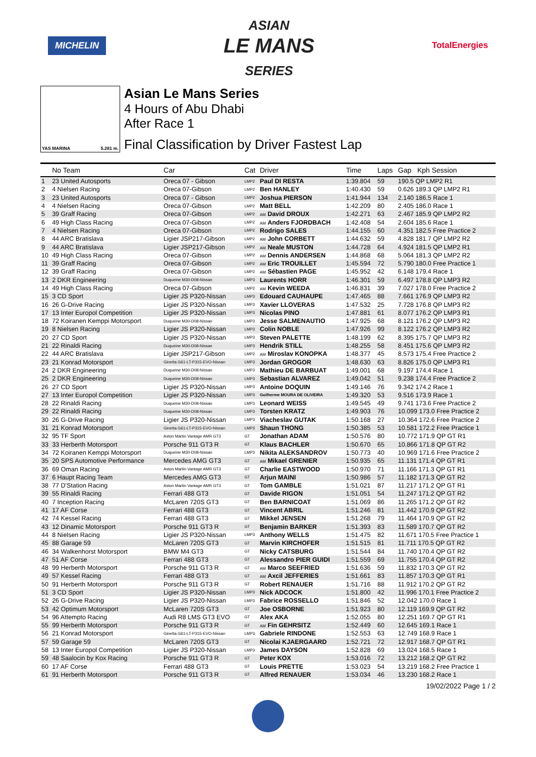MICHELIN
ASIAN
LE MANS
SERIES
TotalEnergies
YAS MARINA 5.281 m.
Asian Le Mans Series
4 Hours of Abu Dhabi
After Race 1
Final Classification by Driver Fastest Lap
| | No Team | Car | Cat | Driver | Time | Laps | Gap Kph Session |
| --- | --- | --- | --- | --- | --- | --- | --- |
| 1 | 23 United Autosports | Oreca 07 - Gibson | LMP2 | Paul DI RESTA | 1:39.804 | 59 | 190.5 QP LMP2 R1 |
| 2 | 4 Nielsen Racing | Oreca 07-Gibson | LMP2 | Ben HANLEY | 1:40.430 | 59 | 0.626 189.3 QP LMP2 R1 |
| 3 | 23 United Autosports | Oreca 07 - Gibson | LMP2 | Joshua PIERSON | 1:41.944 | 134 | 2.140 186.5 Race 1 |
| 4 | 4 Nielsen Racing | Oreca 07-Gibson | LMP2 | Matt BELL | 1:42.209 | 80 | 2.405 186.0 Race 1 |
| 5 | 39 Graff Racing | Oreca 07-Gibson | LMP2 | AM David DROUX | 1:42.271 | 63 | 2.467 185.9 QP LMP2 R2 |
| 6 | 49 High Class Racing | Oreca 07-Gibson | LMP2 | AM Anders FJORDBACH | 1:42.408 | 54 | 2.604 185.6 Race 1 |
| 7 | 4 Nielsen Racing | Oreca 07-Gibson | LMP2 | Rodrigo SALES | 1:44.155 | 60 | 4.351 182.5 Free Practice 2 |
| 8 | 44 ARC Bratislava | Ligier JSP217-Gibson | LMP2 | AM John CORBETT | 1:44.632 | 59 | 4.828 181.7 QP LMP2 R2 |
| 9 | 44 ARC Bratislava | Ligier JSP217-Gibson | LMP2 | AM Neale MUSTON | 1:44.728 | 64 | 4.924 181.5 QP LMP2 R1 |
| 10 | 49 High Class Racing | Oreca 07-Gibson | LMP2 | AM Dennis ANDERSEN | 1:44.868 | 68 | 5.064 181.3 QP LMP2 R2 |
| 11 | 39 Graff Racing | Oreca 07-Gibson | LMP2 | AM Eric TROUILLET | 1:45.594 | 72 | 5.790 180.0 Free Practice 1 |
| 12 | 39 Graff Racing | Oreca 07-Gibson | LMP2 | AM Sébastien PAGE | 1:45.952 | 42 | 6.148 179.4 Race 1 |
| 13 | 2 DKR Engineering | Duqueine M30-D08-Nissan | LMP3 | Laurents HORR | 1:46.301 | 59 | 6.497 178.8 QP LMP3 R2 |
| 14 | 49 High Class Racing | Oreca 07-Gibson | LMP2 | AM Kevin WEEDA | 1:46.831 | 39 | 7.027 178.0 Free Practice 2 |
| 15 | 3 CD Sport | Ligier JS P320-Nissan | LMP3 | Edouard CAUHAUPE | 1:47.465 | 88 | 7.661 176.9 QP LMP3 R2 |
| 16 | 26 G-Drive Racing | Ligier JS P320-Nissan | LMP3 | Xavier LLOVERAS | 1:47.532 | 25 | 7.728 176.8 QP LMP3 R2 |
| 17 | 13 Inter Europol Competition | Ligier JS P320-Nissan | LMP3 | Nicolas PINO | 1:47.881 | 61 | 8.077 176.2 QP LMP3 R1 |
| 18 | 72 Koiranen Kemppi Motorsport | Duqueine M30-D08-Nissan | LMP3 | Jesse SALMENAUTIO | 1:47.925 | 68 | 8.121 176.2 QP LMP3 R2 |
| 19 | 8 Nielsen Racing | Ligier JS P320-Nissan | LMP3 | Colin NOBLE | 1:47.926 | 99 | 8.122 176.2 QP LMP3 R2 |
| 20 | 27 CD Sport | Ligier JS P320-Nissan | LMP3 | Steven PALETTE | 1:48.199 | 62 | 8.395 175.7 QP LMP3 R2 |
| 21 | 22 Rinaldi Racing | Duqueine M30-D08-Nissan | LMP3 | Hendrik STILL | 1:48.255 | 58 | 8.451 175.6 QP LMP3 R2 |
| 22 | 44 ARC Bratislava | Ligier JSP217-Gibson | LMP2 | AM Miroslav KONOPKA | 1:48.377 | 45 | 8.573 175.4 Free Practice 2 |
| 23 | 21 Konrad Motorsport | Ginetta G61-LT-P315-EVO-Nissan | LMP3 | Jordan GROGOR | 1:48.630 | 63 | 8.826 175.0 QP LMP3 R1 |
| 24 | 2 DKR Engineering | Duqueine M30-D08-Nissan | LMP3 | Mathieu DE BARBUAT | 1:49.001 | 68 | 9.197 174.4 Race 1 |
| 25 | 2 DKR Engineering | Duqueine M30-D08-Nissan | LMP3 | Sebastian ALVAREZ | 1:49.042 | 51 | 9.238 174.4 Free Practice 2 |
| 26 | 27 CD Sport | Ligier JS P320-Nissan | LMP3 | Antoine DOQUIN | 1:49.146 | 76 | 9.342 174.2 Race 1 |
| 27 | 13 Inter Europol Competition | Ligier JS P320-Nissan | LMP3 | Guilherme MOURA DE OLIVEIRA | 1:49.320 | 53 | 9.516 173.9 Race 1 |
| 28 | 22 Rinaldi Racing | Duqueine M30-D08-Nissan | LMP3 | Leonard WEISS | 1:49.545 | 49 | 9.741 173.6 Free Practice 2 |
| 29 | 22 Rinaldi Racing | Duqueine M30-D08-Nissan | LMP3 | Torsten KRATZ | 1:49.903 | 76 | 10.099 173.0 Free Practice 2 |
| 30 | 26 G-Drive Racing | Ligier JS P320-Nissan | LMP3 | Viacheslav GUTAK | 1:50.168 | 27 | 10.364 172.6 Free Practice 2 |
| 31 | 21 Konrad Motorsport | Ginetta G61-LT-P315-EVO-Nissan | LMP3 | Shaun THONG | 1:50.385 | 53 | 10.581 172.2 Free Practice 1 |
| 32 | 95 TF Sport | Aston Martin Vantage AMR GT3 | GT | Jonathan ADAM | 1:50.576 | 80 | 10.772 171.9 QP GT R1 |
| 33 | 33 Herberth Motorsport | Porsche 911 GT3 R | GT | Klaus BACHLER | 1:50.670 | 65 | 10.866 171.8 QP GT R2 |
| 34 | 72 Koiranen Kemppi Motorsport | Duqueine M30-D08-Nissan | LMP3 | Nikita ALEKSANDROV | 1:50.773 | 40 | 10.969 171.6 Free Practice 2 |
| 35 | 20 SPS Automotive Performance | Mercedes AMG GT3 | GT | AM Mikael GRENIER | 1:50.935 | 65 | 11.131 171.4 QP GT R1 |
| 36 | 69 Oman Racing | Aston Martin Vantage AMR GT3 | GT | Charlie EASTWOOD | 1:50.970 | 71 | 11.166 171.3 QP GT R1 |
| 37 | 6 Haupt Racing Team | Mercedes AMG GT3 | GT | Arjun MAINI | 1:50.986 | 57 | 11.182 171.3 QP GT R2 |
| 38 | 77 D'Station Racing | Aston Martin Vantage AMR GT3 | GT | Tom GAMBLE | 1:51.021 | 87 | 11.217 171.2 QP GT R1 |
| 39 | 55 Rinaldi Racing | Ferrari 488 GT3 | GT | Davide RIGON | 1:51.051 | 54 | 11.247 171.2 QP GT R2 |
| 40 | 7 Inception Racing | McLaren 720S GT3 | GT | Ben BARNICOAT | 1:51.069 | 86 | 11.265 171.2 QP GT R2 |
| 41 | 17 AF Corse | Ferrari 488 GT3 | GT | Vincent ABRIL | 1:51.246 | 81 | 11.442 170.9 QP GT R2 |
| 42 | 74 Kessel Racing | Ferrari 488 GT3 | GT | Mikkel JENSEN | 1:51.268 | 79 | 11.464 170.9 QP GT R2 |
| 43 | 12 Dinamic Motorsport | Porsche 911 GT3 R | GT | Benjamin BARKER | 1:51.393 | 83 | 11.589 170.7 QP GT R2 |
| 44 | 8 Nielsen Racing | Ligier JS P320-Nissan | LMP3 | Anthony WELLS | 1:51.475 | 82 | 11.671 170.5 Free Practice 1 |
| 45 | 88 Garage 59 | McLaren 720S GT3 | GT | Marvin KIRCHOFER | 1:51.515 | 81 | 11.711 170.5 QP GT R2 |
| 46 | 34 Walkenhorst Motorsport | BMW M4 GT3 | GT | Nicky CATSBURG | 1:51.544 | 84 | 11.740 170.4 QP GT R2 |
| 47 | 51 AF Corse | Ferrari 488 GT3 | GT | Alessandro PIER GUIDI | 1:51.559 | 69 | 11.755 170.4 QP GT R2 |
| 48 | 99 Herberth Motorsport | Porsche 911 GT3 R | GT | AM Marco SEEFRIED | 1:51.636 | 59 | 11.832 170.3 QP GT R2 |
| 49 | 57 Kessel Racing | Ferrari 488 GT3 | GT | AM Axcil JEFFERIES | 1:51.661 | 83 | 11.857 170.3 QP GT R1 |
| 50 | 91 Herberth Motorsport | Porsche 911 GT3 R | GT | Robert RENAUER | 1:51.716 | 88 | 11.912 170.2 QP GT R2 |
| 51 | 3 CD Sport | Ligier JS P320-Nissan | LMP3 | Nick ADCOCK | 1:51.800 | 42 | 11.996 170.1 Free Practice 2 |
| 52 | 26 G-Drive Racing | Ligier JS P320-Nissan | LMP3 | Fabrice ROSSELLO | 1:51.846 | 52 | 12.042 170.0 Race 1 |
| 53 | 42 Optimum Motorsport | McLaren 720S GT3 | GT | Joe OSBORNE | 1:51.923 | 80 | 12.119 169.9 QP GT R2 |
| 54 | 96 Attempto Racing | Audi R8 LMS GT3 EVO | GT | Alex AKA | 1:52.055 | 80 | 12.251 169.7 QP GT R1 |
| 55 | 99 Herberth Motorsport | Porsche 911 GT3 R | GT | AM Fin GEHRSITZ | 1:52.449 | 60 | 12.645 169.1 Race 1 |
| 56 | 21 Konrad Motorsport | Ginetta G61-LT-P315-EVO-Nissan | LMP3 | Gabriele RINDONE | 1:52.553 | 63 | 12.749 168.9 Race 1 |
| 57 | 59 Garage 59 | McLaren 720S GT3 | GT | Nicolai KJAERGAARD | 1:52.721 | 72 | 12.917 168.7 QP GT R1 |
| 58 | 13 Inter Europol Competition | Ligier JS P320-Nissan | LMP3 | James DAYSON | 1:52.828 | 69 | 13.024 168.5 Race 1 |
| 59 | 48 Saalocin by Kox Racing | Porsche 911 GT3 R | GT | Peter KOX | 1:53.016 | 72 | 13.212 168.2 QP GT R2 |
| 60 | 17 AF Corse | Ferrari 488 GT3 | GT | Louis PRETTE | 1:53.023 | 54 | 13.219 168.2 Free Practice 1 |
| 61 | 91 Herberth Motorsport | Porsche 911 GT3 R | GT | Alfred RENAUER | 1:53.034 | 46 | 13.230 168.2 Race 1 |
19/02/2022 Page 1 / 2